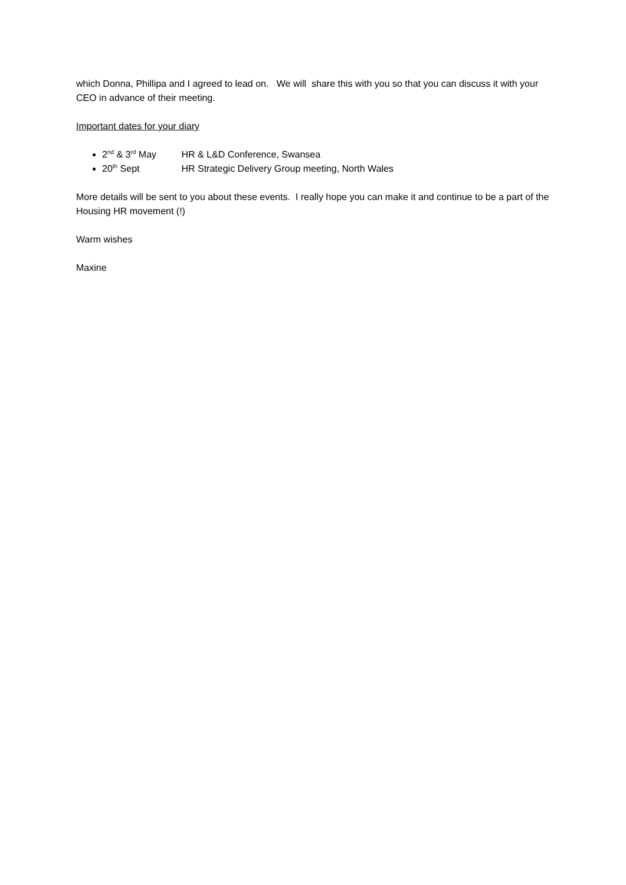which Donna, Phillipa and I agreed to lead on. We will share this with you so that you can discuss it with your CEO in advance of their meeting.
Important dates for your diary
2<sup>nd</sup> & 3<sup>rd</sup> May HR & L&D Conference, Swansea
20<sup>th</sup> Sept HR Strategic Delivery Group meeting, North Wales
More details will be sent to you about these events. I really hope you can make it and continue to be a part of the Housing HR movement (!)
Warm wishes
Maxine